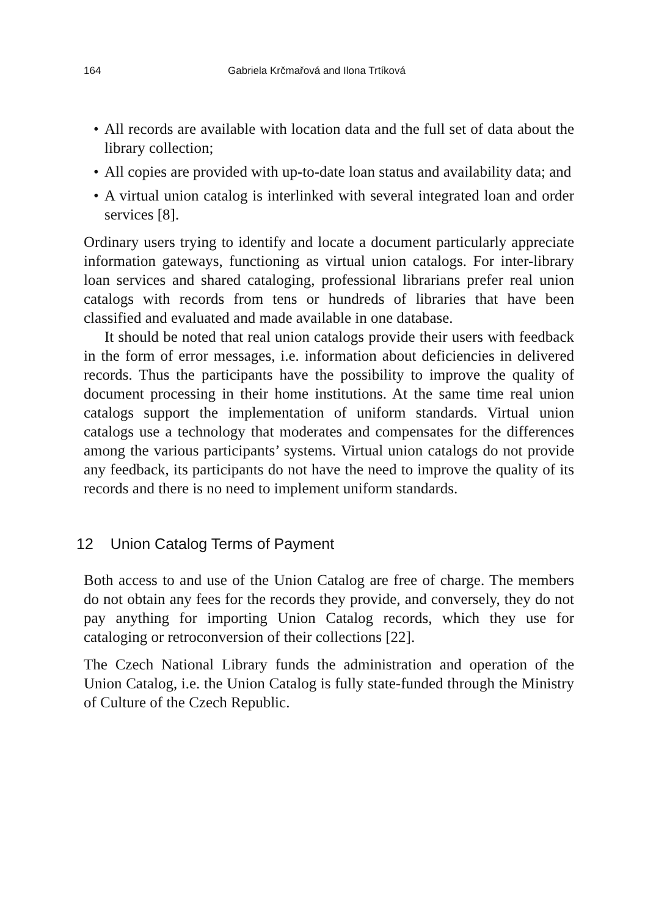164 Gabriela Krčmařová and Ilona Trtíková
• All records are available with location data and the full set of data about the library collection;
• All copies are provided with up-to-date loan status and availability data; and
• A virtual union catalog is interlinked with several integrated loan and order services [8].
Ordinary users trying to identify and locate a document particularly appreciate information gateways, functioning as virtual union catalogs. For inter-library loan services and shared cataloging, professional librarians prefer real union catalogs with records from tens or hundreds of libraries that have been classified and evaluated and made available in one database.
It should be noted that real union catalogs provide their users with feedback in the form of error messages, i.e. information about deficiencies in delivered records. Thus the participants have the possibility to improve the quality of document processing in their home institutions. At the same time real union catalogs support the implementation of uniform standards. Virtual union catalogs use a technology that moderates and compensates for the differences among the various participants’ systems. Virtual union catalogs do not provide any feedback, its participants do not have the need to improve the quality of its records and there is no need to implement uniform standards.
12 Union Catalog Terms of Payment
Both access to and use of the Union Catalog are free of charge. The members do not obtain any fees for the records they provide, and conversely, they do not pay anything for importing Union Catalog records, which they use for cataloging or retroconversion of their collections [22].
The Czech National Library funds the administration and operation of the Union Catalog, i.e. the Union Catalog is fully state-funded through the Ministry of Culture of the Czech Republic.